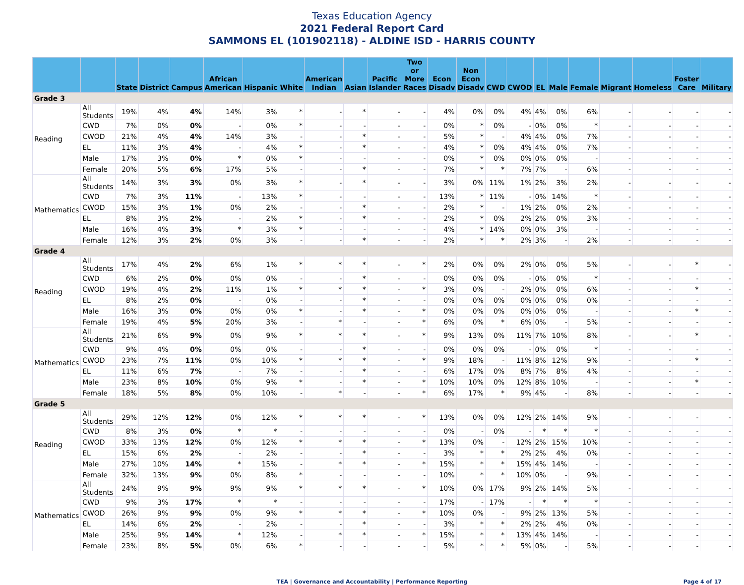Texas Education Agency
2021 Federal Report Card
SAMMONS EL (101902118) - ALDINE ISD - HARRIS COUNTY
| | | State | District | Campus | African American | Hispanic | White | American Indian | Asian | Pacific Islander | Two or More Races | Econ Disadv | Non Econ Disadv | CWD | CWOD | EL | Male | Female | Migrant | Homeless | Foster Care | Military |
| --- | --- | --- | --- | --- | --- | --- | --- | --- | --- | --- | --- | --- | --- | --- | --- | --- | --- | --- | --- | --- | --- | --- |
| Grade 3 | | | | | | | | | | | | | | | | | | | | | | |
| Reading | All Students | 19% | 4% | 4% | 14% | 3% | * | - | * | - | - | 4% | 0% | 0% | 4% | 4% | 0% | 6% | - | - | - | - |
| | CWD | 7% | 0% | 0% | - | 0% | * | - | - | - | - | 0% | * | 0% | - | 0% | 0% | * | - | - | - | - |
| | CWOD | 21% | 4% | 4% | 14% | 3% | - | - | * | - | - | 5% | * | - | 4% | 4% | 0% | 7% | - | - | - | - |
| | EL | 11% | 3% | 4% | - | 4% | * | - | * | - | - | 4% | * | 0% | 4% | 4% | 0% | 7% | - | - | - | - |
| | Male | 17% | 3% | 0% | * | 0% | * | - | - | - | - | 0% | * | 0% | 0% | 0% | 0% | - | - | - | - | - |
| | Female | 20% | 5% | 6% | 17% | 5% | - | - | * | - | - | 7% | * | * | 7% | 7% | - | 6% | - | - | - | - |
| Mathematics | All Students | 14% | 3% | 3% | 0% | 3% | * | - | * | - | - | 3% | 0% | 11% | 1% | 2% | 3% | 2% | - | - | - | - |
| | CWD | 7% | 3% | 11% | - | 13% | * | - | - | - | - | 13% | * | 11% | - | 0% | 14% | * | - | - | - | - |
| | CWOD | 15% | 3% | 1% | 0% | 2% | - | - | * | - | - | 2% | * | - | 1% | 2% | 0% | 2% | - | - | - | - |
| | EL | 8% | 3% | 2% | - | 2% | * | - | * | - | - | 2% | * | 0% | 2% | 2% | 0% | 3% | - | - | - | - |
| | Male | 16% | 4% | 3% | * | 3% | * | - | - | - | - | 4% | * | 14% | 0% | 0% | 3% | - | - | - | - | - |
| | Female | 12% | 3% | 2% | 0% | 3% | - | - | * | - | - | 2% | * | * | 2% | 3% | - | 2% | - | - | - | - |
| Grade 4 | | | | | | | | | | | | | | | | | | | | | | |
| Reading | All Students | 17% | 4% | 2% | 6% | 1% | * | * | * | - | * | 2% | 0% | 0% | 2% | 0% | 0% | 5% | - | - | * | - |
| | CWD | 6% | 2% | 0% | 0% | 0% | - | - | * | - | - | 0% | 0% | 0% | - | 0% | 0% | * | - | - | - | - |
| | CWOD | 19% | 4% | 2% | 11% | 1% | * | * | * | - | * | 3% | 0% | - | 2% | 0% | 0% | 6% | - | - | * | - |
| | EL | 8% | 2% | 0% | - | 0% | - | - | * | - | - | 0% | 0% | 0% | 0% | 0% | 0% | 0% | - | - | - | - |
| | Male | 16% | 3% | 0% | 0% | 0% | * | - | * | - | * | 0% | 0% | 0% | 0% | 0% | 0% | - | - | - | * | - |
| | Female | 19% | 4% | 5% | 20% | 3% | - | * | - | - | * | 6% | 0% | * | 6% | 0% | - | 5% | - | - | - | - |
| Mathematics | All Students | 21% | 6% | 9% | 0% | 9% | * | * | * | - | * | 9% | 13% | 0% | 11% | 7% | 10% | 8% | - | - | * | - |
| | CWD | 9% | 4% | 0% | 0% | 0% | - | - | * | - | - | 0% | 0% | 0% | - | 0% | 0% | * | - | - | - | - |
| | CWOD | 23% | 7% | 11% | 0% | 10% | * | * | * | - | * | 9% | 18% | - | 11% | 8% | 12% | 9% | - | - | * | - |
| | EL | 11% | 6% | 7% | - | 7% | - | - | * | - | - | 6% | 17% | 0% | 8% | 7% | 8% | 4% | - | - | - | - |
| | Male | 23% | 8% | 10% | 0% | 9% | * | - | * | - | * | 10% | 10% | 0% | 12% | 8% | 10% | - | - | - | * | - |
| | Female | 18% | 5% | 8% | 0% | 10% | - | * | - | - | * | 6% | 17% | * | 9% | 4% | - | 8% | - | - | - | - |
| Grade 5 | | | | | | | | | | | | | | | | | | | | | | |
| Reading | All Students | 29% | 12% | 12% | 0% | 12% | * | * | * | - | * | 13% | 0% | 0% | 12% | 2% | 14% | 9% | - | - | - | - |
| | CWD | 8% | 3% | 0% | * | * | - | - | - | - | - | 0% | - | 0% | - | * | * | * | - | - | - | - |
| | CWOD | 33% | 13% | 12% | 0% | 12% | * | * | * | - | * | 13% | 0% | - | 12% | 2% | 15% | 10% | - | - | - | - |
| | EL | 15% | 6% | 2% | - | 2% | - | - | * | - | - | 3% | * | * | 2% | 2% | 4% | 0% | - | - | - | - |
| | Male | 27% | 10% | 14% | * | 15% | - | * | * | - | * | 15% | * | * | 15% | 4% | 14% | - | - | - | - | - |
| | Female | 32% | 13% | 9% | 0% | 8% | * | - | - | - | - | 10% | * | * | 10% | 0% | - | 9% | - | - | - | - |
| Mathematics | All Students | 24% | 9% | 9% | 9% | 9% | * | * | * | - | * | 10% | 0% | 17% | 9% | 2% | 14% | 5% | - | - | - | - |
| | CWD | 9% | 3% | 17% | * | * | - | - | - | - | - | 17% | - | 17% | - | * | * | * | - | - | - | - |
| | CWOD | 26% | 9% | 9% | 0% | 9% | * | * | * | - | * | 10% | 0% | - | 9% | 2% | 13% | 5% | - | - | - | - |
| | EL | 14% | 6% | 2% | - | 2% | - | - | * | - | - | 3% | * | * | 2% | 2% | 4% | 0% | - | - | - | - |
| | Male | 25% | 9% | 14% | * | 12% | - | * | * | - | * | 15% | * | * | 13% | 4% | 14% | - | - | - | - | - |
| | Female | 23% | 8% | 5% | 0% | 6% | * | - | - | - | - | 5% | * | * | 5% | 0% | - | 5% | - | - | - | - |
TEA | Governance and Accountability | Performance Reporting Page 4 of 17